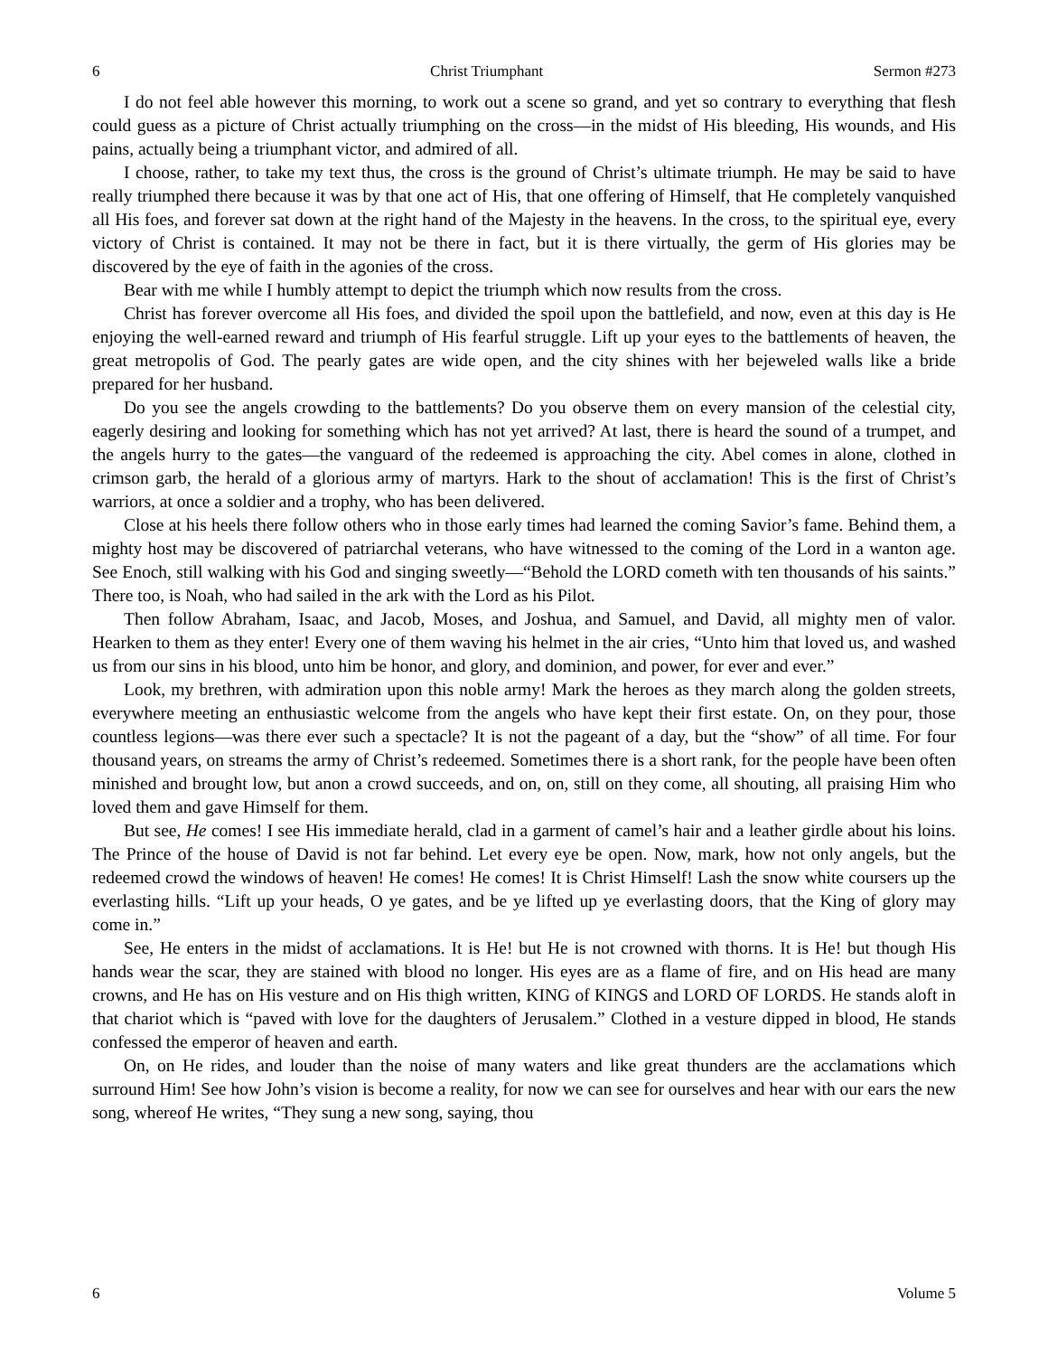6 Christ Triumphant Sermon #273
I do not feel able however this morning, to work out a scene so grand, and yet so contrary to everything that flesh could guess as a picture of Christ actually triumphing on the cross—in the midst of His bleeding, His wounds, and His pains, actually being a triumphant victor, and admired of all.
I choose, rather, to take my text thus, the cross is the ground of Christ’s ultimate triumph. He may be said to have really triumphed there because it was by that one act of His, that one offering of Himself, that He completely vanquished all His foes, and forever sat down at the right hand of the Majesty in the heavens. In the cross, to the spiritual eye, every victory of Christ is contained. It may not be there in fact, but it is there virtually, the germ of His glories may be discovered by the eye of faith in the agonies of the cross.
Bear with me while I humbly attempt to depict the triumph which now results from the cross.
Christ has forever overcome all His foes, and divided the spoil upon the battlefield, and now, even at this day is He enjoying the well-earned reward and triumph of His fearful struggle. Lift up your eyes to the battlements of heaven, the great metropolis of God. The pearly gates are wide open, and the city shines with her bejeweled walls like a bride prepared for her husband.
Do you see the angels crowding to the battlements? Do you observe them on every mansion of the celestial city, eagerly desiring and looking for something which has not yet arrived? At last, there is heard the sound of a trumpet, and the angels hurry to the gates—the vanguard of the redeemed is approaching the city. Abel comes in alone, clothed in crimson garb, the herald of a glorious army of martyrs. Hark to the shout of acclamation! This is the first of Christ’s warriors, at once a soldier and a trophy, who has been delivered.
Close at his heels there follow others who in those early times had learned the coming Savior’s fame. Behind them, a mighty host may be discovered of patriarchal veterans, who have witnessed to the coming of the Lord in a wanton age. See Enoch, still walking with his God and singing sweetly—“Behold the LORD cometh with ten thousands of his saints.” There too, is Noah, who had sailed in the ark with the Lord as his Pilot.
Then follow Abraham, Isaac, and Jacob, Moses, and Joshua, and Samuel, and David, all mighty men of valor. Hearken to them as they enter! Every one of them waving his helmet in the air cries, “Unto him that loved us, and washed us from our sins in his blood, unto him be honor, and glory, and dominion, and power, for ever and ever.”
Look, my brethren, with admiration upon this noble army! Mark the heroes as they march along the golden streets, everywhere meeting an enthusiastic welcome from the angels who have kept their first estate. On, on they pour, those countless legions—was there ever such a spectacle? It is not the pageant of a day, but the “show” of all time. For four thousand years, on streams the army of Christ’s redeemed. Sometimes there is a short rank, for the people have been often minished and brought low, but anon a crowd succeeds, and on, on, still on they come, all shouting, all praising Him who loved them and gave Himself for them.
But see, He comes! I see His immediate herald, clad in a garment of camel’s hair and a leather girdle about his loins. The Prince of the house of David is not far behind. Let every eye be open. Now, mark, how not only angels, but the redeemed crowd the windows of heaven! He comes! He comes! It is Christ Himself! Lash the snow white coursers up the everlasting hills. “Lift up your heads, O ye gates, and be ye lifted up ye everlasting doors, that the King of glory may come in.”
See, He enters in the midst of acclamations. It is He! but He is not crowned with thorns. It is He! but though His hands wear the scar, they are stained with blood no longer. His eyes are as a flame of fire, and on His head are many crowns, and He has on His vesture and on His thigh written, KING of KINGS and LORD OF LORDS. He stands aloft in that chariot which is “paved with love for the daughters of Jerusalem.” Clothed in a vesture dipped in blood, He stands confessed the emperor of heaven and earth.
On, on He rides, and louder than the noise of many waters and like great thunders are the acclamations which surround Him! See how John’s vision is become a reality, for now we can see for ourselves and hear with our ears the new song, whereof He writes, “They sung a new song, saying, thou
6 Volume 5